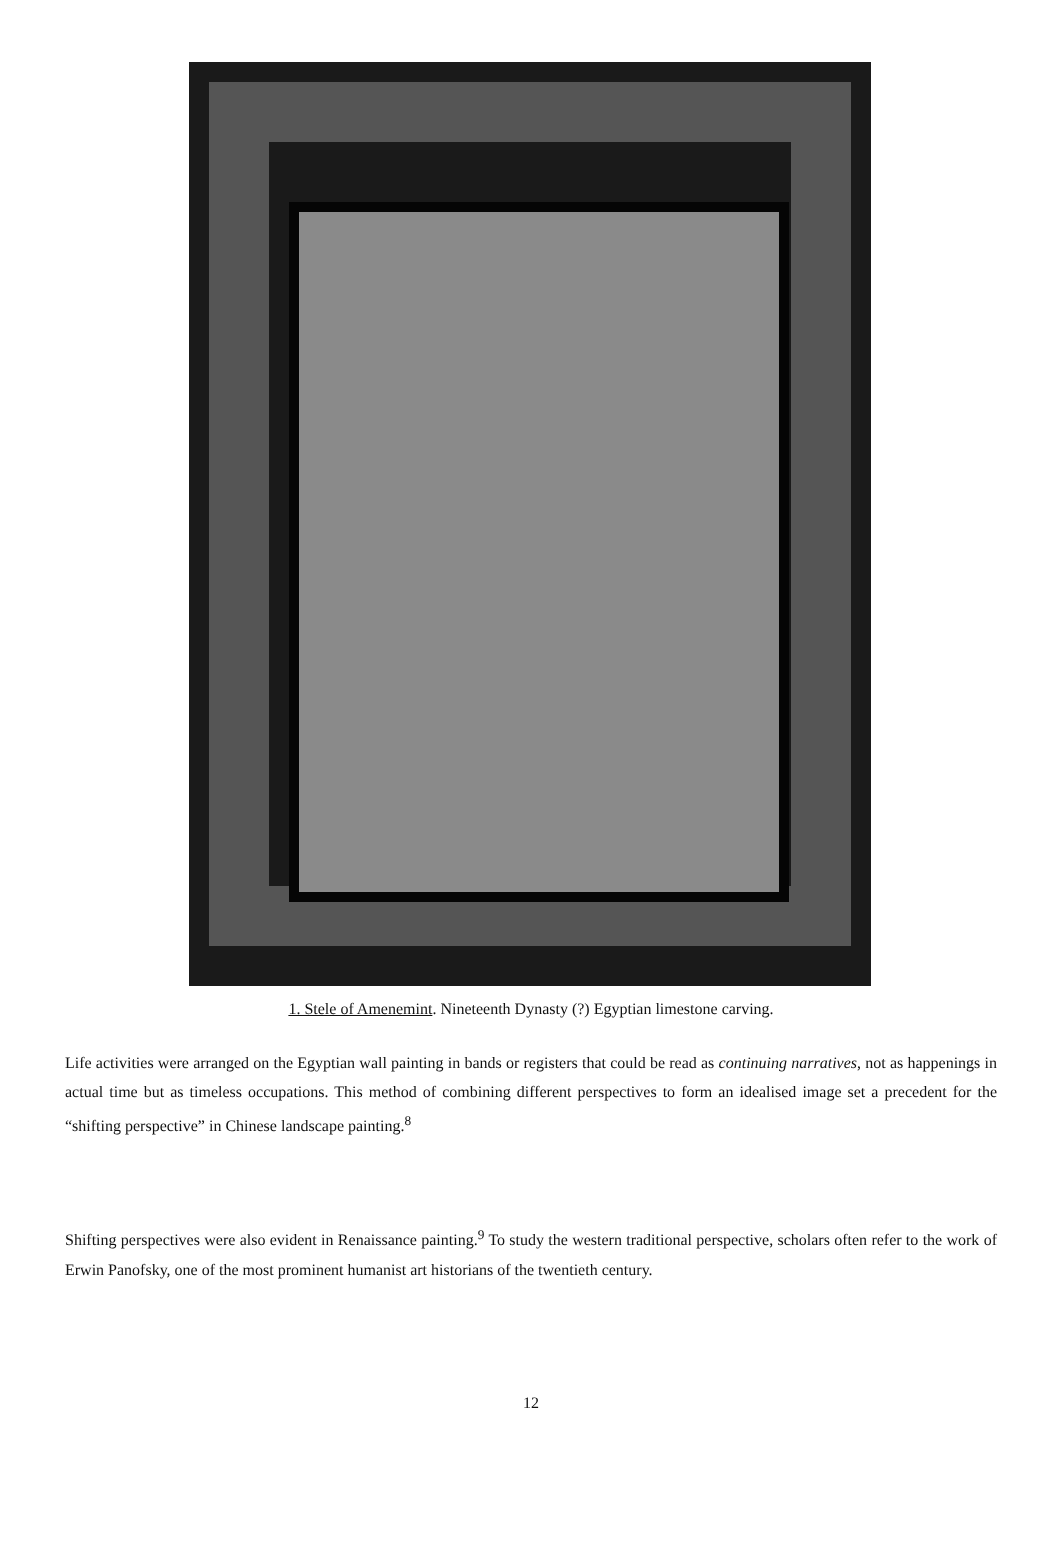1. Stele of Amenemint. Nineteenth Dynasty (?) Egyptian limestone carving.
Life activities were arranged on the Egyptian wall painting in bands or registers that could be read as continuing narratives, not as happenings in actual time but as timeless occupations. This method of combining different perspectives to form an idealised image set a precedent for the “shifting perspective” in Chinese landscape painting.<sup>8</sup>
Shifting perspectives were also evident in Renaissance painting.<sup>9</sup> To study the western traditional perspective, scholars often refer to the work of Erwin Panofsky, one of the most prominent humanist art historians of the twentieth century.
12